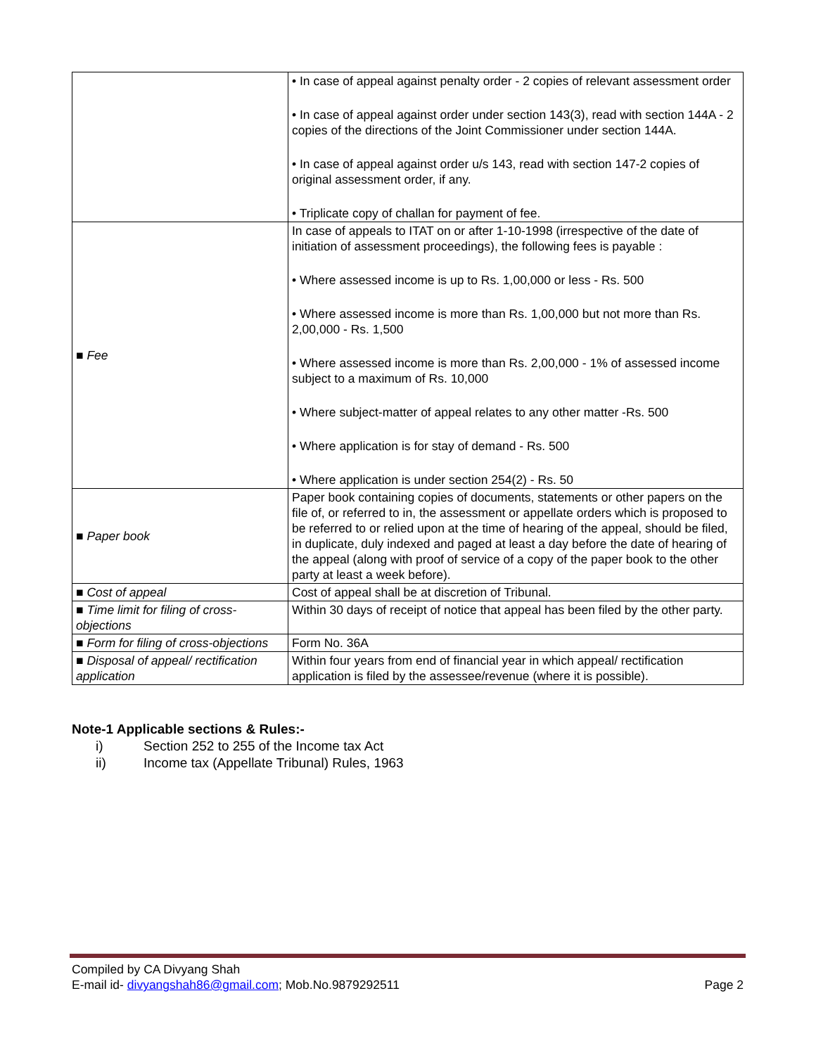| | • In case of appeal against penalty order - 2 copies of relevant assessment order • In case of appeal against order under section 143(3), read with section 144A - 2 copies of the directions of the Joint Commissioner under section 144A. • In case of appeal against order u/s 143, read with section 147-2 copies of original assessment order, if any. • Triplicate copy of challan for payment of fee. |
| ■ Fee | In case of appeals to ITAT on or after 1-10-1998 (irrespective of the date of initiation of assessment proceedings), the following fees is payable : • Where assessed income is up to Rs. 1,00,000 or less - Rs. 500 • Where assessed income is more than Rs. 1,00,000 but not more than Rs. 2,00,000 - Rs. 1,500 • Where assessed income is more than Rs. 2,00,000 - 1% of assessed income subject to a maximum of Rs. 10,000 • Where subject-matter of appeal relates to any other matter -Rs. 500 • Where application is for stay of demand - Rs. 500 • Where application is under section 254(2) - Rs. 50 |
| ■ Paper book | Paper book containing copies of documents, statements or other papers on the file of, or referred to in, the assessment or appellate orders which is proposed to be referred to or relied upon at the time of hearing of the appeal, should be filed, in duplicate, duly indexed and paged at least a day before the date of hearing of the appeal (along with proof of service of a copy of the paper book to the other party at least a week before). |
| ■ Cost of appeal | Cost of appeal shall be at discretion of Tribunal. |
| ■ Time limit for filing of cross-objections | Within 30 days of receipt of notice that appeal has been filed by the other party. |
| ■ Form for filing of cross-objections | Form No. 36A |
| ■ Disposal of appeal/ rectification application | Within four years from end of financial year in which appeal/ rectification application is filed by the assessee/revenue (where it is possible). |
Note-1 Applicable sections & Rules:-
i) Section 252 to 255 of the Income tax Act
ii) Income tax (Appellate Tribunal) Rules, 1963
Compiled by CA Divyang Shah
E-mail id- divyangshah86@gmail.com; Mob.No.9879292511 Page 2